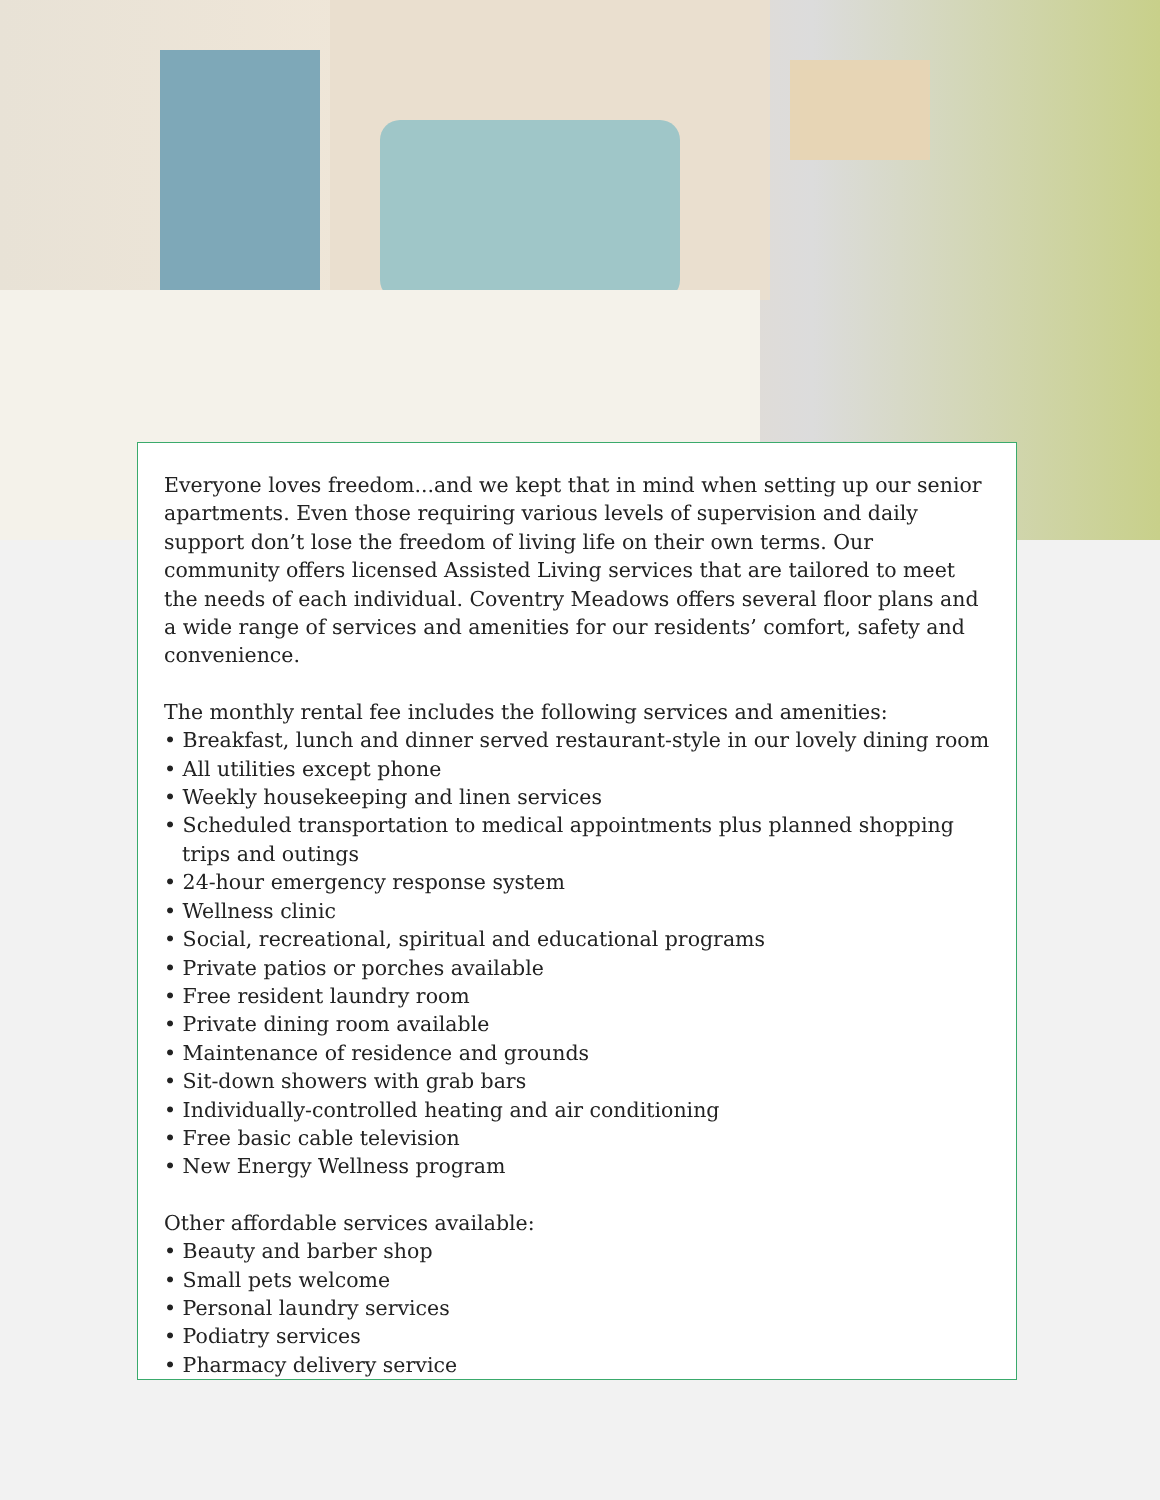Everyone loves freedom...and we kept that in mind when setting up our senior apartments. Even those requiring various levels of supervision and daily support don’t lose the freedom of living life on their own terms. Our community offers licensed Assisted Living services that are tailored to meet the needs of each individual. Coventry Meadows offers several floor plans and a wide range of services and amenities for our residents’ comfort, safety and convenience.
The monthly rental fee includes the following services and amenities:
• Breakfast, lunch and dinner served restaurant-style in our lovely dining room
• All utilities except phone
• Weekly housekeeping and linen services
• Scheduled transportation to medical appointments plus planned shopping trips and outings
• 24-hour emergency response system
• Wellness clinic
• Social, recreational, spiritual and educational programs
• Private patios or porches available
• Free resident laundry room
• Private dining room available
• Maintenance of residence and grounds
• Sit-down showers with grab bars
• Individually-controlled heating and air conditioning
• Free basic cable television
• New Energy Wellness program
Other affordable services available:
• Beauty and barber shop
• Small pets welcome
• Personal laundry services
• Podiatry services
• Pharmacy delivery service